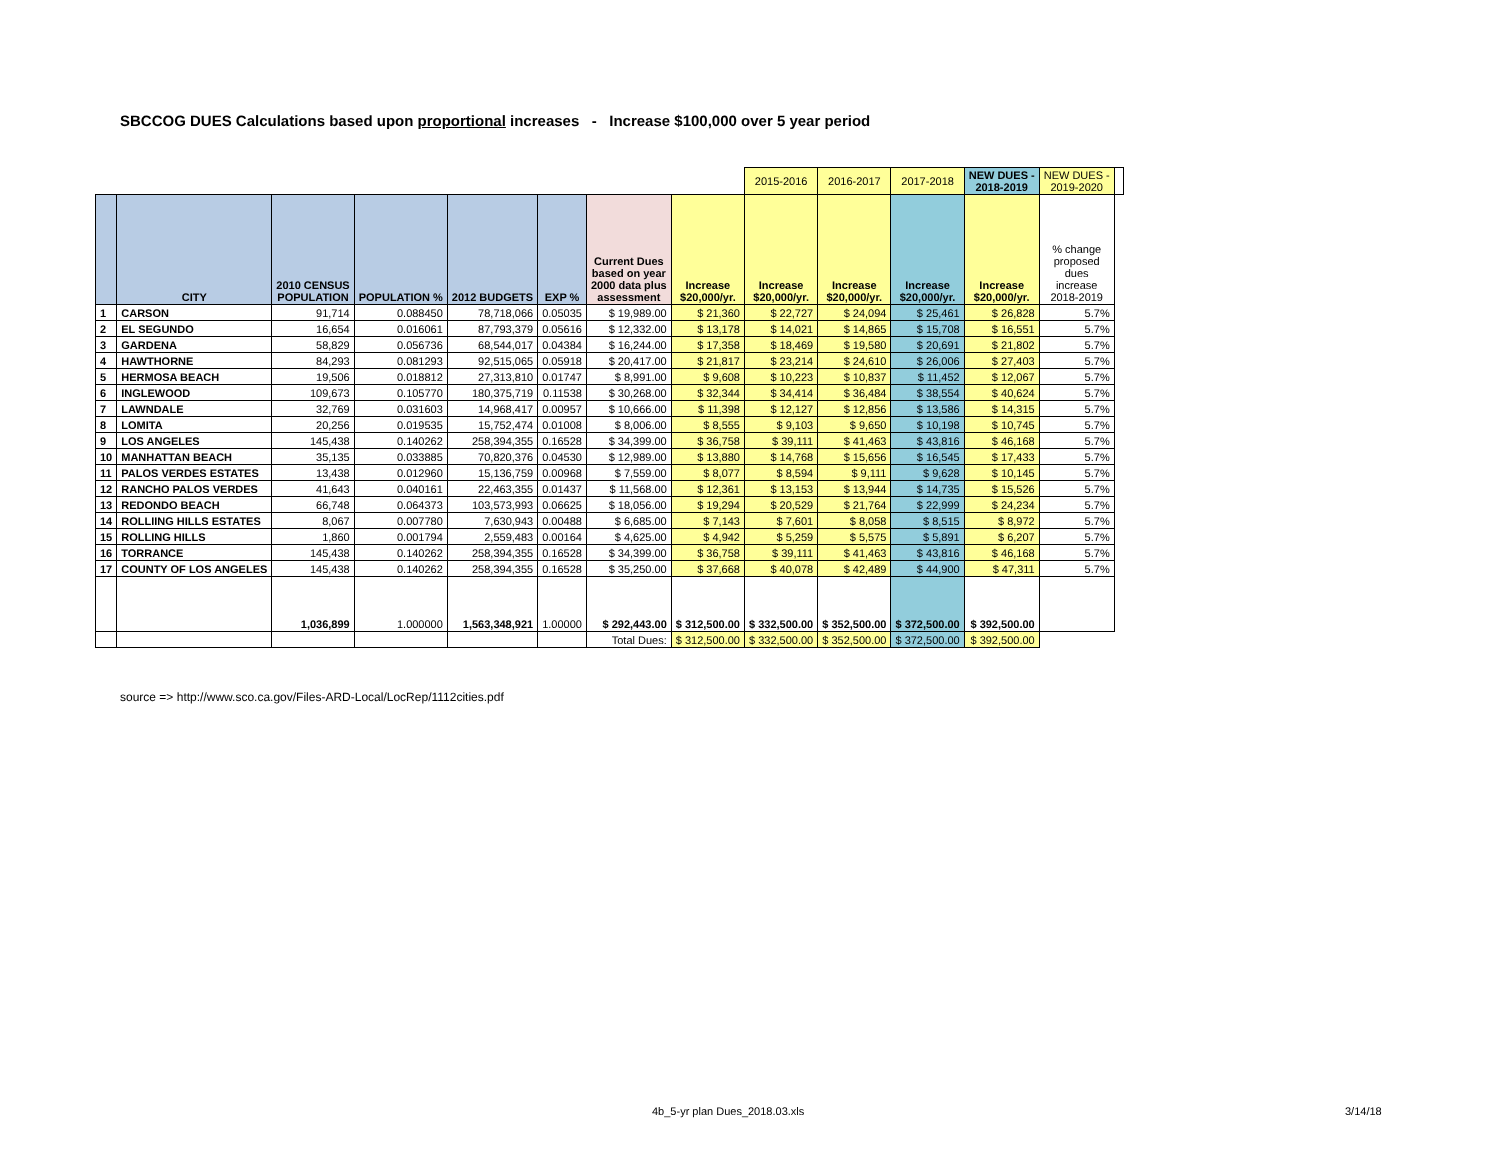SBCCOG DUES Calculations based upon proportional increases - Increase $100,000 over 5 year period
| | | | | | | | | 2015-2016 | 2016-2017 | 2017-2018 | NEW DUES - 2018-2019 | NEW DUES - 2019-2020 | |
| | CITY | 2010 CENSUS POPULATION | POPULATION % | 2012 BUDGETS | EXP % | Current Dues based on year 2000 data plus assessment | | Increase $20,000/yr. | Increase $20,000/yr. | Increase $20,000/yr. | Increase $20,000/yr. | Increase $20,000/yr. | % change proposed dues increase 2018-2019 |
| 1 | CARSON | 91,714 | 0.088450 | 78,718,066 | 0.05035 | $ 19,989.00 | $ 21,360 | $ 22,727 | $ 24,094 | $ 25,461 | $ 26,828 | 5.7% | |
| 2 | EL SEGUNDO | 16,654 | 0.016061 | 87,793,379 | 0.05616 | $ 12,332.00 | $ 13,178 | $ 14,021 | $ 14,865 | $ 15,708 | $ 16,551 | 5.7% | |
| 3 | GARDENA | 58,829 | 0.056736 | 68,544,017 | 0.04384 | $ 16,244.00 | $ 17,358 | $ 18,469 | $ 19,580 | $ 20,691 | $ 21,802 | 5.7% | |
| 4 | HAWTHORNE | 84,293 | 0.081293 | 92,515,065 | 0.05918 | $ 20,417.00 | $ 21,817 | $ 23,214 | $ 24,610 | $ 26,006 | $ 27,403 | 5.7% | |
| 5 | HERMOSA BEACH | 19,506 | 0.018812 | 27,313,810 | 0.01747 | $ 8,991.00 | $ 9,608 | $ 10,223 | $ 10,837 | $ 11,452 | $ 12,067 | 5.7% | |
| 6 | INGLEWOOD | 109,673 | 0.105770 | 180,375,719 | 0.11538 | $ 30,268.00 | $ 32,344 | $ 34,414 | $ 36,484 | $ 38,554 | $ 40,624 | 5.7% | |
| 7 | LAWNDALE | 32,769 | 0.031603 | 14,968,417 | 0.00957 | $ 10,666.00 | $ 11,398 | $ 12,127 | $ 12,856 | $ 13,586 | $ 14,315 | 5.7% | |
| 8 | LOMITA | 20,256 | 0.019535 | 15,752,474 | 0.01008 | $ 8,006.00 | $ 8,555 | $ 9,103 | $ 9,650 | $ 10,198 | $ 10,745 | 5.7% | |
| 9 | LOS ANGELES | 145,438 | 0.140262 | 258,394,355 | 0.16528 | $ 34,399.00 | $ 36,758 | $ 39,111 | $ 41,463 | $ 43,816 | $ 46,168 | 5.7% | |
| 10 | MANHATTAN BEACH | 35,135 | 0.033885 | 70,820,376 | 0.04530 | $ 12,989.00 | $ 13,880 | $ 14,768 | $ 15,656 | $ 16,545 | $ 17,433 | 5.7% | |
| 11 | PALOS VERDES ESTATES | 13,438 | 0.012960 | 15,136,759 | 0.00968 | $ 7,559.00 | $ 8,077 | $ 8,594 | $ 9,111 | $ 9,628 | $ 10,145 | 5.7% | |
| 12 | RANCHO PALOS VERDES | 41,643 | 0.040161 | 22,463,355 | 0.01437 | $ 11,568.00 | $ 12,361 | $ 13,153 | $ 13,944 | $ 14,735 | $ 15,526 | 5.7% | |
| 13 | REDONDO BEACH | 66,748 | 0.064373 | 103,573,993 | 0.06625 | $ 18,056.00 | $ 19,294 | $ 20,529 | $ 21,764 | $ 22,999 | $ 24,234 | 5.7% | |
| 14 | ROLLIING HILLS ESTATES | 8,067 | 0.007780 | 7,630,943 | 0.00488 | $ 6,685.00 | $ 7,143 | $ 7,601 | $ 8,058 | $ 8,515 | $ 8,972 | 5.7% | |
| 15 | ROLLING HILLS | 1,860 | 0.001794 | 2,559,483 | 0.00164 | $ 4,625.00 | $ 4,942 | $ 5,259 | $ 5,575 | $ 5,891 | $ 6,207 | 5.7% | |
| 16 | TORRANCE | 145,438 | 0.140262 | 258,394,355 | 0.16528 | $ 34,399.00 | $ 36,758 | $ 39,111 | $ 41,463 | $ 43,816 | $ 46,168 | 5.7% | |
| 17 | COUNTY OF LOS ANGELES | 145,438 | 0.140262 | 258,394,355 | 0.16528 | $ 35,250.00 | $ 37,668 | $ 40,078 | $ 42,489 | $ 44,900 | $ 47,311 | 5.7% | |
| | | 1,036,899 | 1.000000 | 1,563,348,921 | 1.00000 | $ 292,443.00 | $ 312,500.00 | $ 332,500.00 | $ 352,500.00 | $ 372,500.00 | $ 392,500.00 | | |
| | | | | | | Total Dues: | $ 312,500.00 | $ 332,500.00 | $ 352,500.00 | $ 372,500.00 | $ 392,500.00 | | |
source => http://www.sco.ca.gov/Files-ARD-Local/LocRep/1112cities.pdf
4b_5-yr plan Dues_2018.03.xls 3/14/18